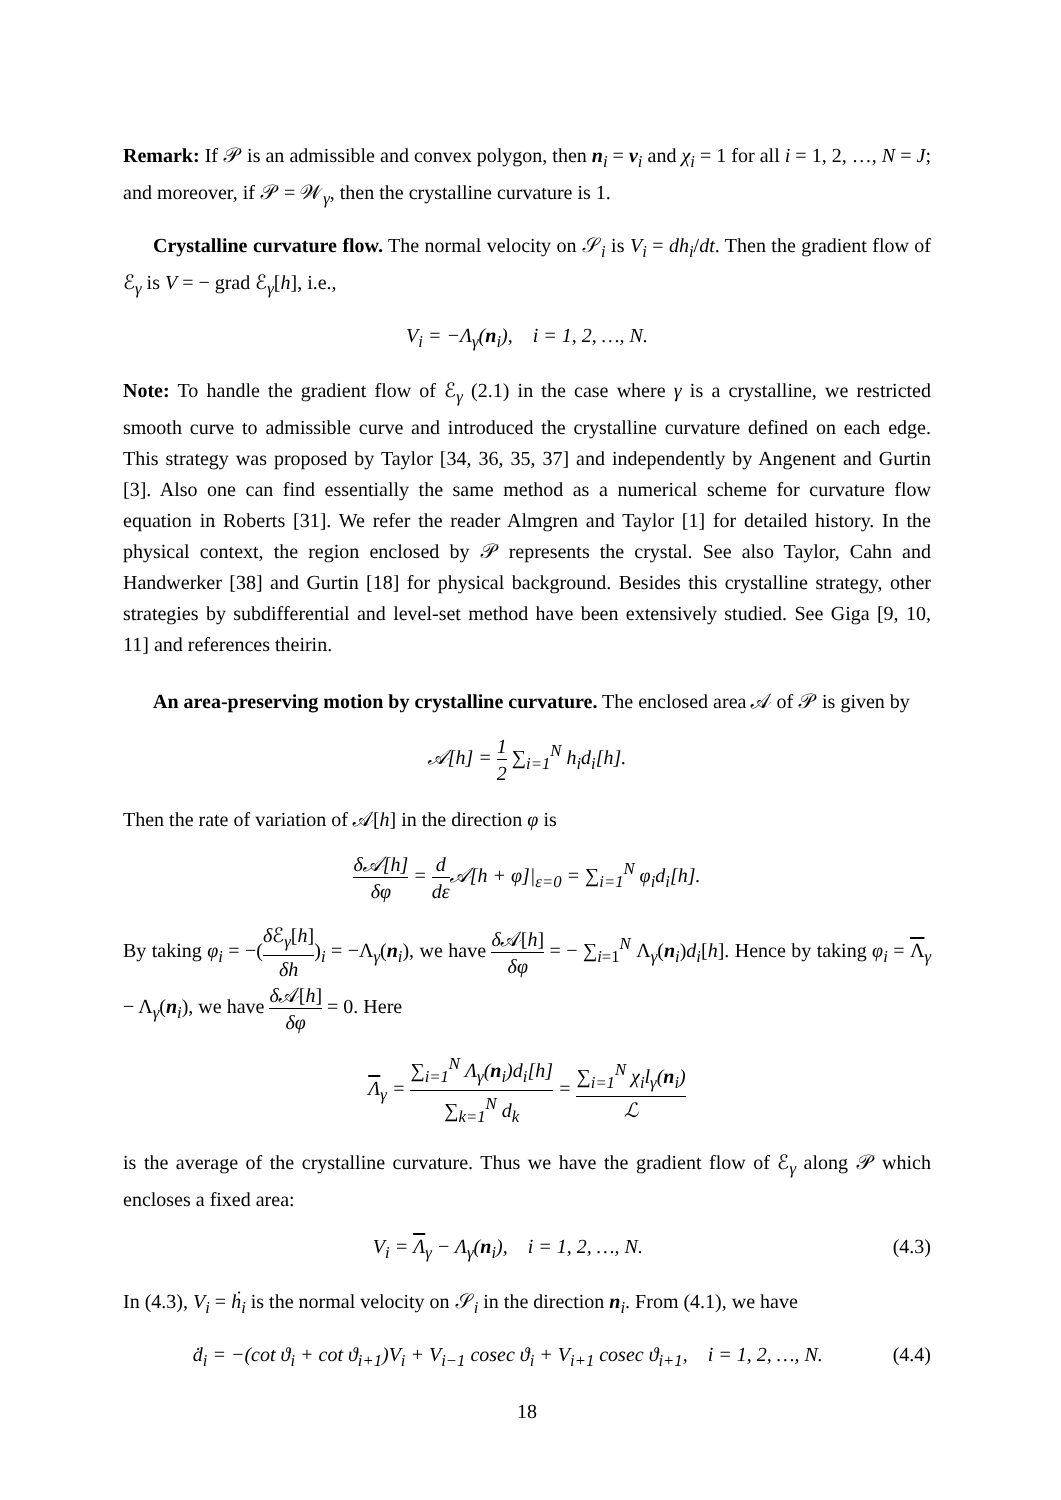Remark: If 𝒫 is an admissible and convex polygon, then n<sub>i</sub> = ν<sub>i</sub> and χ<sub>i</sub> = 1 for all i = 1, 2, …, N = J; and moreover, if 𝒫 = 𝒲<sub>γ</sub>, then the crystalline curvature is 1.
Crystalline curvature flow. The normal velocity on 𝒮<sub>i</sub> is V<sub>i</sub> = dh<sub>i</sub>/dt. Then the gradient flow of ℰ<sub>γ</sub> is V = − grad ℰ<sub>γ</sub>[h], i.e.,
V<sub>i</sub> = −Λ<sub>γ</sub>(n<sub>i</sub>), i = 1, 2, …, N.
Note: To handle the gradient flow of ℰ<sub>γ</sub> (2.1) in the case where γ is a crystalline, we restricted smooth curve to admissible curve and introduced the crystalline curvature defined on each edge. This strategy was proposed by Taylor [34, 36, 35, 37] and independently by Angenent and Gurtin [3]. Also one can find essentially the same method as a numerical scheme for curvature flow equation in Roberts [31]. We refer the reader Almgren and Taylor [1] for detailed history. In the physical context, the region enclosed by 𝒫 represents the crystal. See also Taylor, Cahn and Handwerker [38] and Gurtin [18] for physical background. Besides this crystalline strategy, other strategies by subdifferential and level-set method have been extensively studied. See Giga [9, 10, 11] and references theirin.
An area-preserving motion by crystalline curvature. The enclosed area 𝒜 of 𝒫 is given by
𝒜[h] = 1 2 ∑<sub>i=1</sub><sup>N</sup> h<sub>i</sub>d<sub>i</sub>[h].
Then the rate of variation of 𝒜[h] in the direction φ is
δ𝒜[h] δφ = d dε 𝒜[h + φ]|<sub>ε=0</sub> = ∑<sub>i=1</sub><sup>N</sup> φ<sub>i</sub>d<sub>i</sub>[h].
By taking φ<sub>i</sub> = −(δ ℰ<sub>γ</sub>[h] δh)<sub>i</sub> = −Λ<sub>γ</sub>(n<sub>i</sub>), we have δ 𝒜[h] δφ = − ∑<sub>i=1</sub><sup>N</sup> Λ<sub>γ</sub>(n<sub>i</sub>)d<sub>i</sub>[h]. Hence by taking φ<sub>i</sub> = Λ<sub>γ</sub> − Λ<sub>γ</sub>(n<sub>i</sub>), we have δ 𝒜[h] δφ = 0. Here
Λ<sub>γ</sub> = ∑<sub>i=1</sub><sup>N</sup> Λ<sub>γ</sub>(n<sub>i</sub>)d<sub>i</sub>[h] ∑<sub>k=1</sub><sup>N</sup> d<sub>k</sub> = ∑<sub>i=1</sub><sup>N</sup> χ<sub>i</sub>l<sub>γ</sub>(n<sub>i</sub>) ℒ
is the average of the crystalline curvature. Thus we have the gradient flow of ℰ<sub>γ</sub> along 𝒫 which encloses a fixed area:
V<sub>i</sub> = Λ<sub>γ</sub> − Λ<sub>γ</sub>(n<sub>i</sub>), i = 1, 2, …, N. (4.3)
In (4.3), V<sub>i</sub> = ḣ<sub>i</sub> is the normal velocity on 𝒮<sub>i</sub> in the direction n<sub>i</sub>. From (4.1), we have
ḋ<sub>i</sub> = −(cot ϑ<sub>i</sub> + cot ϑ<sub>i+1</sub>)V<sub>i</sub> + V<sub>i−1</sub> cosec ϑ<sub>i</sub> + V<sub>i+1</sub> cosec ϑ<sub>i+1</sub>, i = 1, 2, …, N. (4.4)
18